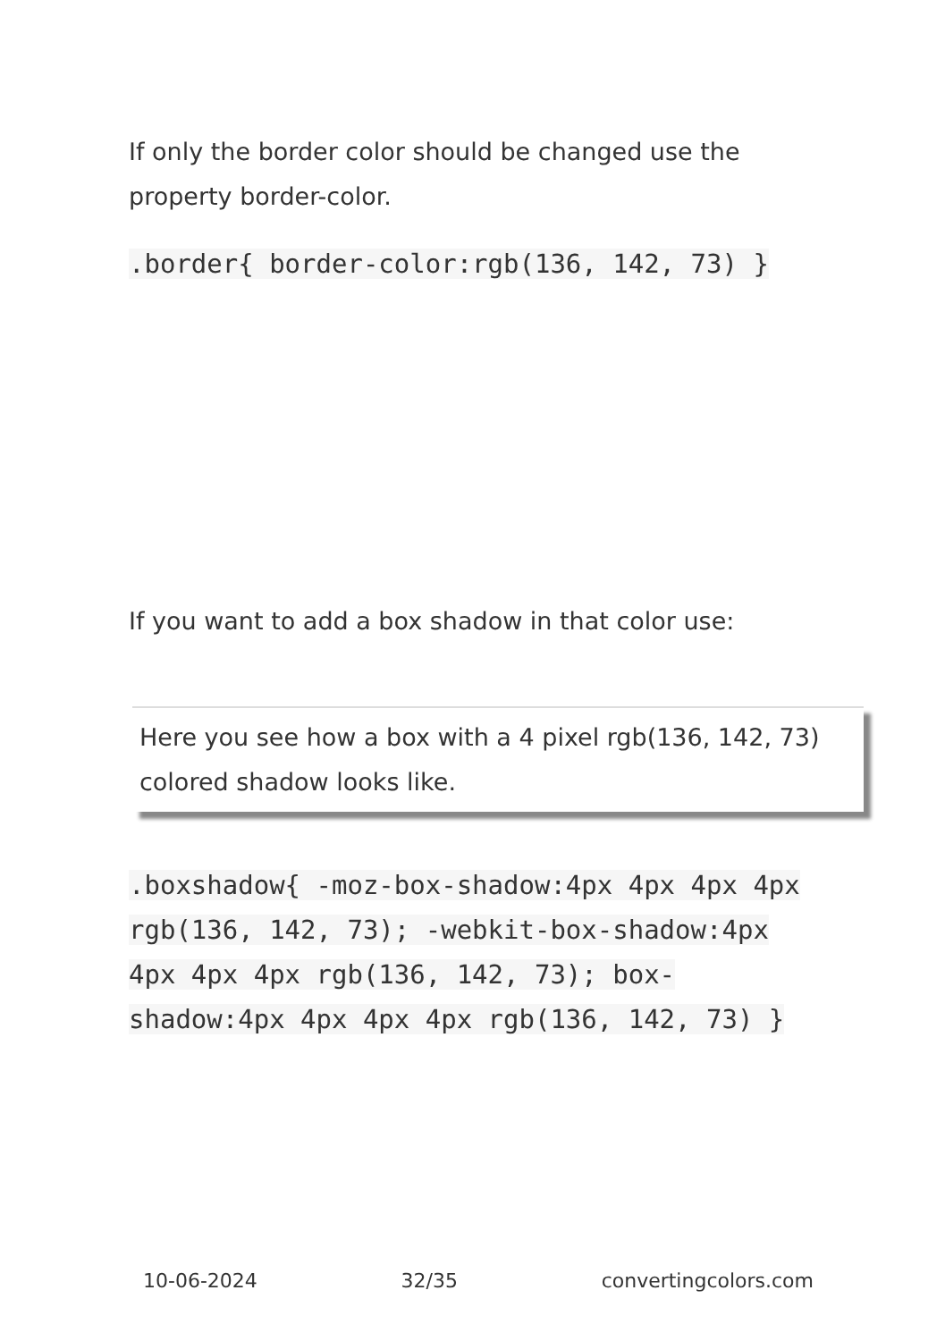If only the border color should be changed use the property border-color.
.border{ border-color:rgb(136, 142, 73) }
If you want to add a box shadow in that color use:
Here you see how a box with a 4 pixel rgb(136, 142, 73) colored shadow looks like.
.boxshadow{ -moz-box-shadow:4px 4px 4px 4px rgb(136, 142, 73); -webkit-box-shadow:4px 4px 4px 4px rgb(136, 142, 73); box-shadow:4px 4px 4px 4px rgb(136, 142, 73) }
10-06-2024 32/35 convertingcolors.com